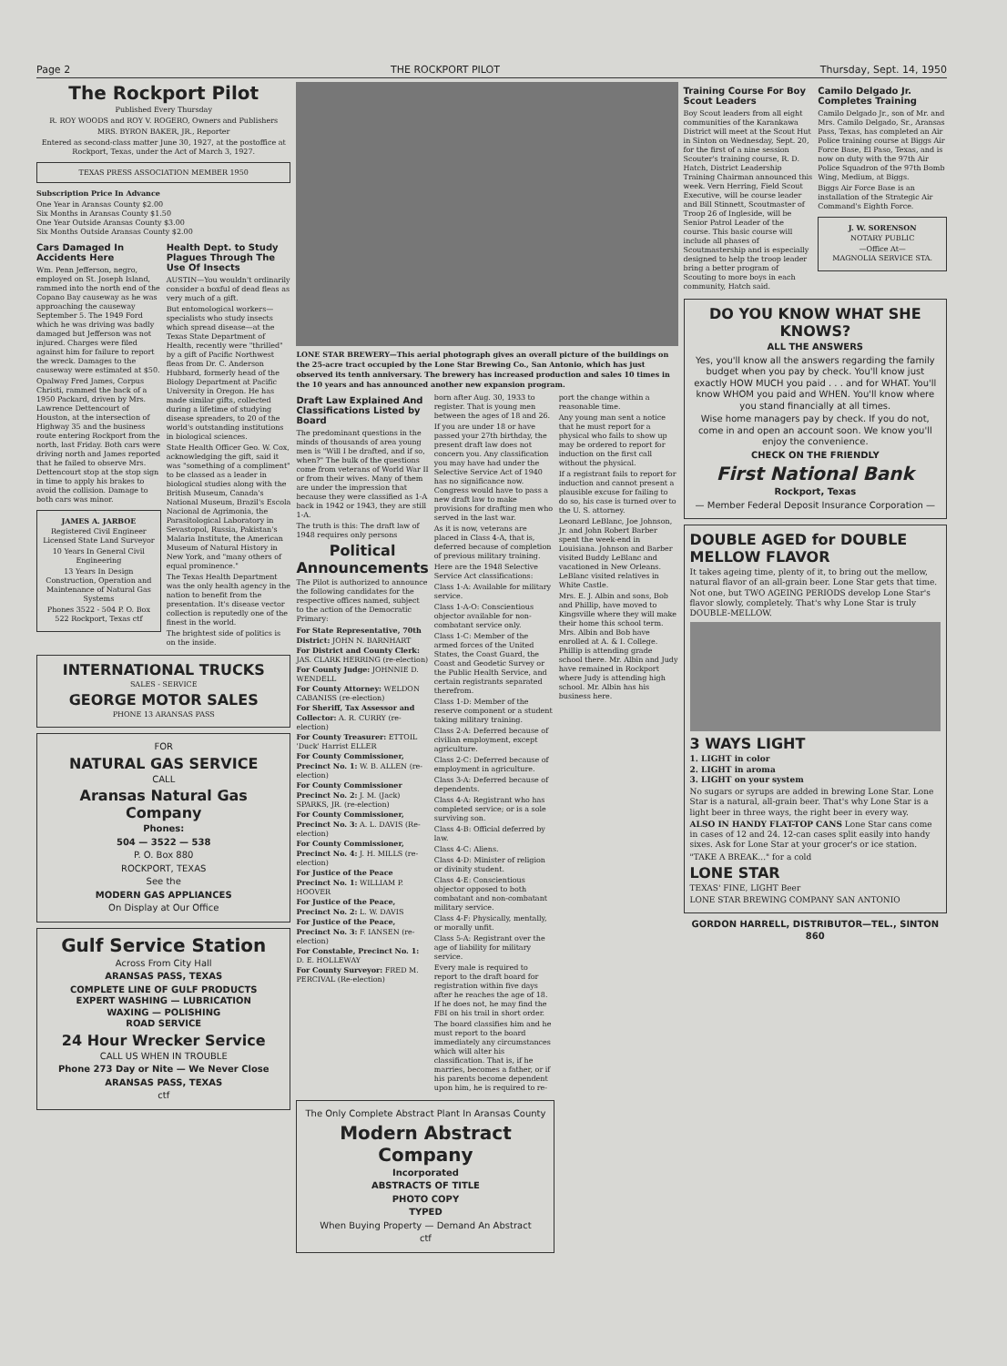Page 2 THE ROCKPORT PILOT Thursday, Sept. 14, 1950
The Rockport Pilot
Published Every Thursday
R. ROY WOODS and ROY V. ROGERO, Owners and Publishers
MRS. BYRON BAKER, JR., Reporter
Entered as second-class matter June 30, 1927, at the postoffice at Rockport, Texas, under the Act of March 3, 1927.
TEXAS PRESS ASSOCIATION MEMBER 1950
Subscription Price In Advance
One Year in Aransas County $2.00
Six Months in Aransas County $1.50
One Year Outside Aransas County $3.00
Six Months Outside Aransas County $2.00
Cars Damaged In Accidents Here
Wm. Penn Jefferson, negro, employed on St. Joseph Island, rammed into the north end of the Copano Bay causeway as he was approaching the causeway September 5. The 1949 Ford which he was driving was badly damaged but Jefferson was not injured. Charges were filed against him for failure to report the wreck. Damages to the causeway were estimated at $50.
Opalway Fred James, Corpus Christi, rammed the back of a 1950 Packard, driven by Mrs. Lawrence Dettencourt of Houston, at the intersection of Highway 35 and the business route entering Rockport from the north, last Friday. Both cars were driving north and James reported that he failed to observe Mrs. Dettencourt stop at the stop sign in time to apply his brakes to avoid the collision. Damage to both cars was minor.
JAMES A. JARBOE
Registered Civil Engineer Licensed State Land Surveyor
10 Years In General Civil Engineering
13 Years In Design Construction, Operation and Maintenance of Natural Gas Systems
Phones 3522 - 504 P. O. Box 522 Rockport, Texas ctf
Health Dept. to Study Plagues Through The Use Of Insects
AUSTIN—You wouldn't ordinarily consider a boxful of dead fleas as very much of a gift.
But entomological workers—specialists who study insects which spread disease—at the Texas State Department of Health, recently were "thrilled" by a gift of Pacific Northwest fleas from Dr. C. Anderson Hubbard, formerly head of the Biology Department at Pacific University in Oregon. He has made similar gifts, collected during a lifetime of studying disease spreaders, to 20 of the world's outstanding institutions in biological sciences.
State Health Officer Geo. W. Cox, acknowledging the gift, said it was "something of a compliment" to be classed as a leader in biological studies along with the British Museum, Canada's National Museum, Brazil's Escola Nacional de Agrimonia, the Parasitological Laboratory in Sevastopol, Russia, Pakistan's Malaria Institute, the American Museum of Natural History in New York, and "many others of equal prominence."
The Texas Health Department was the only health agency in the nation to benefit from the presentation. It's disease vector collection is reputedly one of the finest in the world.
The brightest side of politics is on the inside.
INTERNATIONAL TRUCKS
SALES - SERVICE
GEORGE MOTOR SALES
PHONE 13 ARANSAS PASS
FOR
NATURAL GAS SERVICE
CALL
Aransas Natural Gas Company
Phones:
504 — 3522 — 538
P. O. Box 880
ROCKPORT, TEXAS
See the
MODERN GAS APPLIANCES
On Display at Our Office
Gulf Service Station
Across From City Hall
ARANSAS PASS, TEXAS
COMPLETE LINE OF GULF PRODUCTS
EXPERT WASHING — LUBRICATION
WAXING — POLISHING
ROAD SERVICE
24 Hour Wrecker Service
CALL US WHEN IN TROUBLE
Phone 273 Day or Nite — We Never Close
ARANSAS PASS, TEXAS
ctf
LONE STAR BREWERY—This aerial photograph gives an overall picture of the buildings on the 25-acre tract occupied by the Lone Star Brewing Co., San Antonio, which has just observed its tenth anniversary. The brewery has increased production and sales 10 times in the 10 years and has announced another new expansion program.
Draft Law Explained And Classifications Listed by Board
The predominant questions in the minds of thousands of area young men is "Will I be drafted, and if so, when?" The bulk of the questions come from veterans of World War II or from their wives. Many of them are under the impression that because they were classified as 1-A back in 1942 or 1943, they are still 1-A.
The truth is this: The draft law of 1948 requires only persons
Political Announcements
The Pilot is authorized to announce the following candidates for the respective offices named, subject to the action of the Democratic Primary:
For State Representative, 70th District: JOHN N. BARNHART
For District and County Clerk: JAS. CLARK HERRING (re-election)
For County Judge: JOHNNIE D. WENDELL
For County Attorney: WELDON CABANISS (re-election)
For Sheriff, Tax Assessor and Collector: A. R. CURRY (re-election)
For County Treasurer: ETTOIL 'Duck' Harrist ELLER
For County Commissioner, Precinct No. 1: W. B. ALLEN (re-election)
For County Commissioner Precinct No. 2: J. M. (Jack) SPARKS, JR. (re-election)
For County Commissioner, Precinct No. 3: A. L. DAVIS (Re-election)
For County Commissioner, Precinct No. 4: J. H. MILLS (re-election)
For Justice of the Peace Precinct No. 1: WILLIAM P. HOOVER
For Justice of the Peace, Precinct No. 2: L. W. DAVIS
For Justice of the Peace, Precinct No. 3: F. IANSEN (re-election)
For Constable, Precinct No. 1: D. E. HOLLEWAY
For County Surveyor: FRED M. PERCIVAL (Re-election)
born after Aug. 30, 1933 to register. That is young men between the ages of 18 and 26.
If you are under 18 or have passed your 27th birthday, the present draft law does not concern you. Any classification you may have had under the Selective Service Act of 1940 has no significance now. Congress would have to pass a new draft law to make provisions for drafting men who served in the last war.
As it is now, veterans are placed in Class 4-A, that is, deferred because of completion of previous military training.
Here are the 1948 Selective Service Act classifications:
Class 1-A: Available for military service.
Class 1-A-O: Conscientious objector available for non-combatant service only.
Class 1-C: Member of the armed forces of the United States, the Coast Guard, the Coast and Geodetic Survey or the Public Health Service, and certain registrants separated therefrom.
Class 1-D: Member of the reserve component or a student taking military training.
Class 2-A: Deferred because of civilian employment, except agriculture.
Class 2-C: Deferred because of employment in agriculture.
Class 3-A: Deferred because of dependents.
Class 4-A: Registrant who has completed service; or is a sole surviving son.
Class 4-B: Official deferred by law.
Class 4-C: Aliens.
Class 4-D: Minister of religion or divinity student.
Class 4-E: Conscientious objector opposed to both combatant and non-combatant military service.
Class 4-F: Physically, mentally, or morally unfit.
Class 5-A: Registrant over the age of liability for military service.
Every male is required to report to the draft board for registration within five days after he reaches the age of 18. If he does not, he may find the FBI on his trail in short order.
The board classifies him and he must report to the board immediately any circumstances which will alter his classification. That is, if he marries, becomes a father, or if his parents become dependent upon him, he is required to re-
port the change within a reasonable time.
Any young man sent a notice that he must report for a physical who fails to show up may be ordered to report for induction on the first call without the physical.
If a registrant fails to report for induction and cannot present a plausible excuse for failing to do so, his case is turned over to the U. S. attorney.
Leonard LeBlanc, Joe Johnson, Jr. and John Robert Barber spent the week-end in Louisiana. Johnson and Barber visited Buddy LeBlanc and vacationed in New Orleans. LeBlanc visited relatives in White Castle.
Mrs. E. J. Albin and sons, Bob and Phillip, have moved to Kingsville where they will make their home this school term. Mrs. Albin and Bob have enrolled at A. & I. College. Phillip is attending grade school there. Mr. Albin and Judy have remained in Rockport where Judy is attending high school. Mr. Albin has his business here.
The Only Complete Abstract Plant In Aransas County
Modern Abstract Company
Incorporated
ABSTRACTS OF TITLE
PHOTO COPY
TYPED
When Buying Property — Demand An Abstract
ctf
Training Course For Boy Scout Leaders
Boy Scout leaders from all eight communities of the Karankawa District will meet at the Scout Hut in Sinton on Wednesday, Sept. 20, for the first of a nine session Scouter's training course, R. D. Hatch, District Leadership Training Chairman announced this week. Vern Herring, Field Scout Executive, will be course leader and Bill Stinnett, Scoutmaster of Troop 26 of Ingleside, will be Senior Patrol Leader of the course. This basic course will include all phases of Scoutmastership and is especially designed to help the troop leader bring a better program of Scouting to more boys in each community, Hatch said.
Camilo Delgado Jr. Completes Training
Camilo Delgado Jr., son of Mr. and Mrs. Camilo Delgado, Sr., Aransas Pass, Texas, has completed an Air Police training course at Biggs Air Force Base, El Paso, Texas, and is now on duty with the 97th Air Police Squadron of the 97th Bomb Wing, Medium, at Biggs.
Biggs Air Force Base is an installation of the Strategic Air Command's Eighth Force.
J. W. SORENSON
NOTARY PUBLIC
—Office At—
MAGNOLIA SERVICE STA.
DO YOU KNOW WHAT SHE KNOWS?
ALL THE ANSWERS
Yes, you'll know all the answers regarding the family budget when you pay by check. You'll know just exactly HOW MUCH you paid . . . and for WHAT. You'll know WHOM you paid and WHEN. You'll know where you stand financially at all times.
Wise home managers pay by check. If you do not, come in and open an account soon. We know you'll enjoy the convenience.
CHECK ON THE FRIENDLY
First National Bank
Rockport, Texas
— Member Federal Deposit Insurance Corporation —
DOUBLE AGED for DOUBLE MELLOW FLAVOR
It takes ageing time, plenty of it, to bring out the mellow, natural flavor of an all-grain beer. Lone Star gets that time. Not one, but TWO AGEING PERIODS develop Lone Star's flavor slowly, completely. That's why Lone Star is truly DOUBLE-MELLOW.
3 WAYS LIGHT
1. LIGHT in color
2. LIGHT in aroma
3. LIGHT on your system
No sugars or syrups are added in brewing Lone Star. Lone Star is a natural, all-grain beer. That's why Lone Star is a light beer in three ways, the right beer in every way.
ALSO IN HANDY FLAT-TOP CANS Lone Star cans come in cases of 12 and 24. 12-can cases split easily into handy sixes. Ask for Lone Star at your grocer's or ice station.
"TAKE A BREAK..." for a cold
LONE STAR
TEXAS' FINE, LIGHT Beer
LONE STAR BREWING COMPANY SAN ANTONIO
GORDON HARRELL, DISTRIBUTOR—TEL., SINTON 860